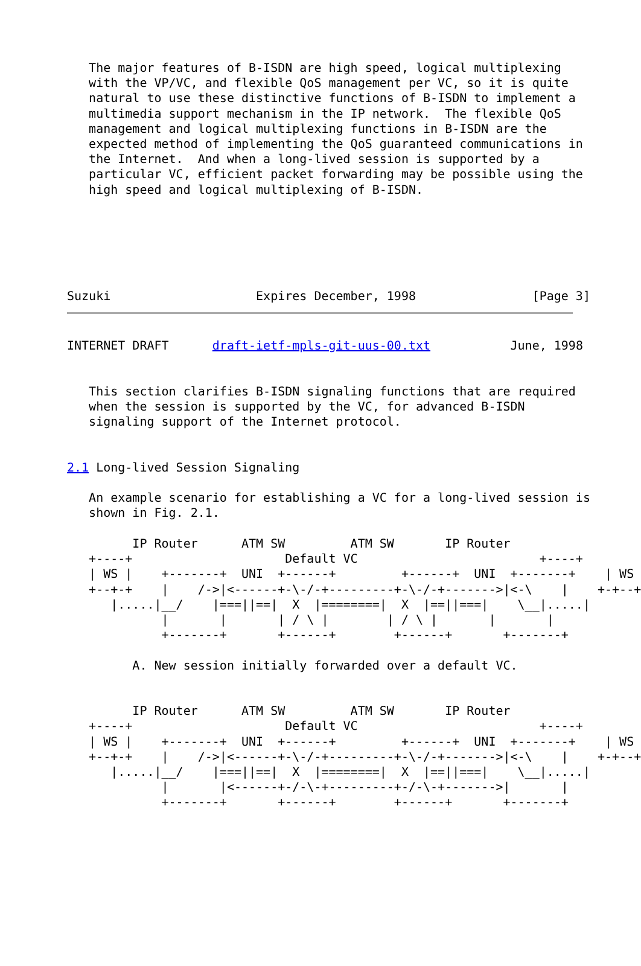The major features of B-ISDN are high speed, logical multiplexing
   with the VP/VC, and flexible QoS management per VC, so it is quite
   natural to use these distinctive functions of B-ISDN to implement a
   multimedia support mechanism in the IP network.  The flexible QoS
   management and logical multiplexing functions in B-ISDN are the
   expected method of implementing the QoS guaranteed communications in
   the Internet.  And when a long-lived session is supported by a
   particular VC, efficient packet forwarding may be possible using the
   high speed and logical multiplexing of B-ISDN.






Suzuki                    Expires December, 1998                [Page 3]
INTERNET DRAFT      draft-ietf-mpls-git-uus-00.txt           June, 1998


   This section clarifies B-ISDN signaling functions that are required
   when the session is supported by the VC, for advanced B-ISDN
   signaling support of the Internet protocol.


2.1 Long-lived Session Signaling

   An example scenario for establishing a VC for a long-lived session is
   shown in Fig. 2.1.

         IP Router      ATM SW         ATM SW       IP Router
   +----+                     Default VC                         +----+
   | WS |    +-------+  UNI  +------+         +------+  UNI  +-------+    | WS |
   +--+-+    |    /->|<------+-\-/-+---------+-\-/-+------->|<-\    |    +-+--+
      |.....|__/    |===||==|  X  |========|  X  |==||===|    \__|.....|
             |       |       | / \ |        | / \ |       |       |
             +-------+       +------+        +------+       +-------+

         A. New session initially forwarded over a default VC.


         IP Router      ATM SW         ATM SW       IP Router
   +----+                     Default VC                         +----+
   | WS |    +-------+  UNI  +------+         +------+  UNI  +-------+    | WS |
   +--+-+    |    /->|<------+-\-/-+---------+-\-/-+------->|<-\    |    +-+--+
      |.....|__/    |===||==|  X  |========|  X  |==||===|    \__|.....|
             |       |<------+-/-\-+---------+-/-\-+------->|       |
             +-------+       +------+        +------+       +-------+